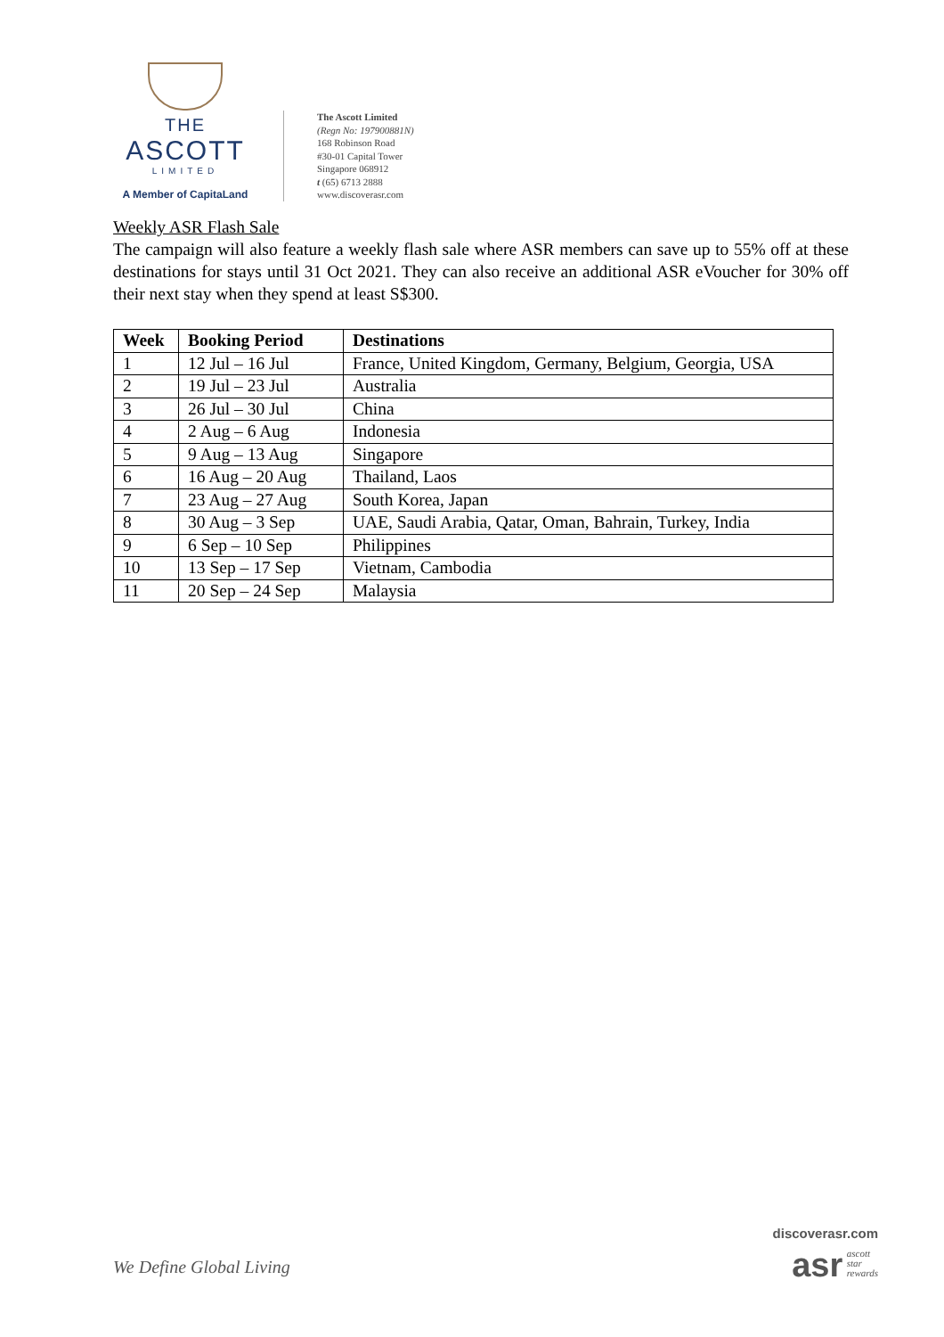THE
ASCOTT
LIMITED
A Member of CapitaLand
The Ascott Limited
(Regn No: 197900881N)
168 Robinson Road
#30-01 Capital Tower
Singapore 068912
t (65) 6713 2888
www.discoverasr.com
Weekly ASR Flash Sale
The campaign will also feature a weekly flash sale where ASR members can save up to 55% off at these destinations for stays until 31 Oct 2021. They can also receive an additional ASR eVoucher for 30% off their next stay when they spend at least S$300.
| Week | Booking Period | Destinations |
| --- | --- | --- |
| 1 | 12 Jul – 16 Jul | France, United Kingdom, Germany, Belgium, Georgia, USA |
| 2 | 19 Jul – 23 Jul | Australia |
| 3 | 26 Jul – 30 Jul | China |
| 4 | 2 Aug – 6 Aug | Indonesia |
| 5 | 9 Aug – 13 Aug | Singapore |
| 6 | 16 Aug – 20 Aug | Thailand, Laos |
| 7 | 23 Aug – 27 Aug | South Korea, Japan |
| 8 | 30 Aug – 3 Sep | UAE, Saudi Arabia, Qatar, Oman, Bahrain, Turkey, India |
| 9 | 6 Sep – 10 Sep | Philippines |
| 10 | 13 Sep – 17 Sep | Vietnam, Cambodia |
| 11 | 20 Sep – 24 Sep | Malaysia |
We Define Global Living
discoverasr.com
asr ascott
star
rewards